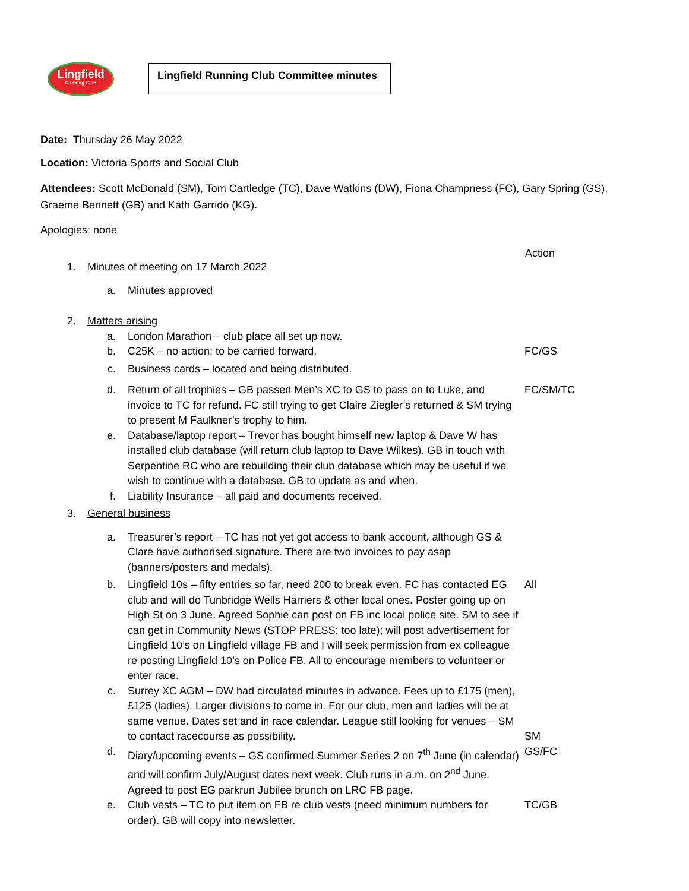Lingfield
Running Club
Lingfield Running Club Committee minutes
Date: Thursday 26 May 2022
Location: Victoria Sports and Social Club
Attendees: Scott McDonald (SM), Tom Cartledge (TC), Dave Watkins (DW), Fiona Champness (FC), Gary Spring (GS), Graeme Bennett (GB) and Kath Garrido (KG).
Apologies: none
Action
1. Minutes of meeting on 17 March 2022
a. Minutes approved
2. Matters arising
a. London Marathon – club place all set up now.
b. C25K – no action; to be carried forward. FC/GS
c. Business cards – located and being distributed.
d. Return of all trophies – GB passed Men’s XC to GS to pass on to Luke, and invoice to TC for refund. FC still trying to get Claire Ziegler’s returned & SM trying to present M Faulkner’s trophy to him. FC/SM/TC
e. Database/laptop report – Trevor has bought himself new laptop & Dave W has installed club database (will return club laptop to Dave Wilkes). GB in touch with Serpentine RC who are rebuilding their club database which may be useful if we wish to continue with a database. GB to update as and when.
f. Liability Insurance – all paid and documents received.
3. General business
a. Treasurer’s report – TC has not yet got access to bank account, although GS & Clare have authorised signature. There are two invoices to pay asap (banners/posters and medals).
b. Lingfield 10s – fifty entries so far, need 200 to break even. FC has contacted EG club and will do Tunbridge Wells Harriers & other local ones. Poster going up on High St on 3 June. Agreed Sophie can post on FB inc local police site. SM to see if can get in Community News (STOP PRESS: too late); will post advertisement for Lingfield 10’s on Lingfield village FB and I will seek permission from ex colleague re posting Lingfield 10’s on Police FB. All to encourage members to volunteer or enter race. All
c. Surrey XC AGM – DW had circulated minutes in advance. Fees up to £175 (men), £125 (ladies). Larger divisions to come in. For our club, men and ladies will be at same venue. Dates set and in race calendar. League still looking for venues – SM to contact racecourse as possibility. SM
d. Diary/upcoming events – GS confirmed Summer Series 2 on 7<sup>th</sup> June (in calendar) and will confirm July/August dates next week. Club runs in a.m. on 2<sup>nd</sup> June. Agreed to post EG parkrun Jubilee brunch on LRC FB page. GS/FC
e. Club vests – TC to put item on FB re club vests (need minimum numbers for order). GB will copy into newsletter. TC/GB